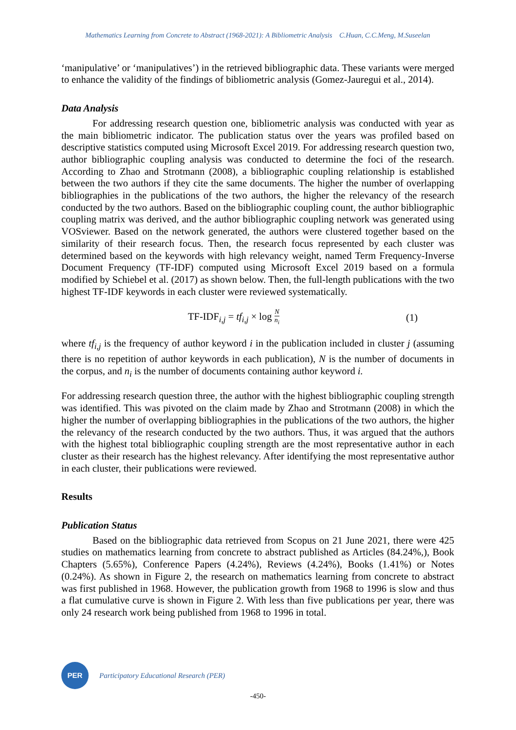Mathematics Learning from Concrete to Abstract (1968-2021): A Bibliometric Analysis C.Huan, C.C.Meng, M.Suseelan
‘manipulative’ or ‘manipulatives’) in the retrieved bibliographic data. These variants were merged to enhance the validity of the findings of bibliometric analysis (Gomez-Jauregui et al., 2014).
Data Analysis
For addressing research question one, bibliometric analysis was conducted with year as the main bibliometric indicator. The publication status over the years was profiled based on descriptive statistics computed using Microsoft Excel 2019. For addressing research question two, author bibliographic coupling analysis was conducted to determine the foci of the research. According to Zhao and Strotmann (2008), a bibliographic coupling relationship is established between the two authors if they cite the same documents. The higher the number of overlapping bibliographies in the publications of the two authors, the higher the relevancy of the research conducted by the two authors. Based on the bibliographic coupling count, the author bibliographic coupling matrix was derived, and the author bibliographic coupling network was generated using VOSviewer. Based on the network generated, the authors were clustered together based on the similarity of their research focus. Then, the research focus represented by each cluster was determined based on the keywords with high relevancy weight, named Term Frequency-Inverse Document Frequency (TF-IDF) computed using Microsoft Excel 2019 based on a formula modified by Schiebel et al. (2017) as shown below. Then, the full-length publications with the two highest TF-IDF keywords in each cluster were reviewed systematically.
TF-IDF<sub>i,j</sub> = tf<sub>i,j</sub> × log N n<sub>i</sub> (1)
where tf<sub>i,j</sub> is the frequency of author keyword i in the publication included in cluster j (assuming there is no repetition of author keywords in each publication), N is the number of documents in the corpus, and n<sub>i</sub> is the number of documents containing author keyword i.
For addressing research question three, the author with the highest bibliographic coupling strength was identified. This was pivoted on the claim made by Zhao and Strotmann (2008) in which the higher the number of overlapping bibliographies in the publications of the two authors, the higher the relevancy of the research conducted by the two authors. Thus, it was argued that the authors with the highest total bibliographic coupling strength are the most representative author in each cluster as their research has the highest relevancy. After identifying the most representative author in each cluster, their publications were reviewed.
Results
Publication Status
Based on the bibliographic data retrieved from Scopus on 21 June 2021, there were 425 studies on mathematics learning from concrete to abstract published as Articles (84.24%,), Book Chapters (5.65%), Conference Papers (4.24%), Reviews (4.24%), Books (1.41%) or Notes (0.24%). As shown in Figure 2, the research on mathematics learning from concrete to abstract was first published in 1968. However, the publication growth from 1968 to 1996 is slow and thus a flat cumulative curve is shown in Figure 2. With less than five publications per year, there was only 24 research work being published from 1968 to 1996 in total.
PER
Participatory Educational Research (PER)
-450-